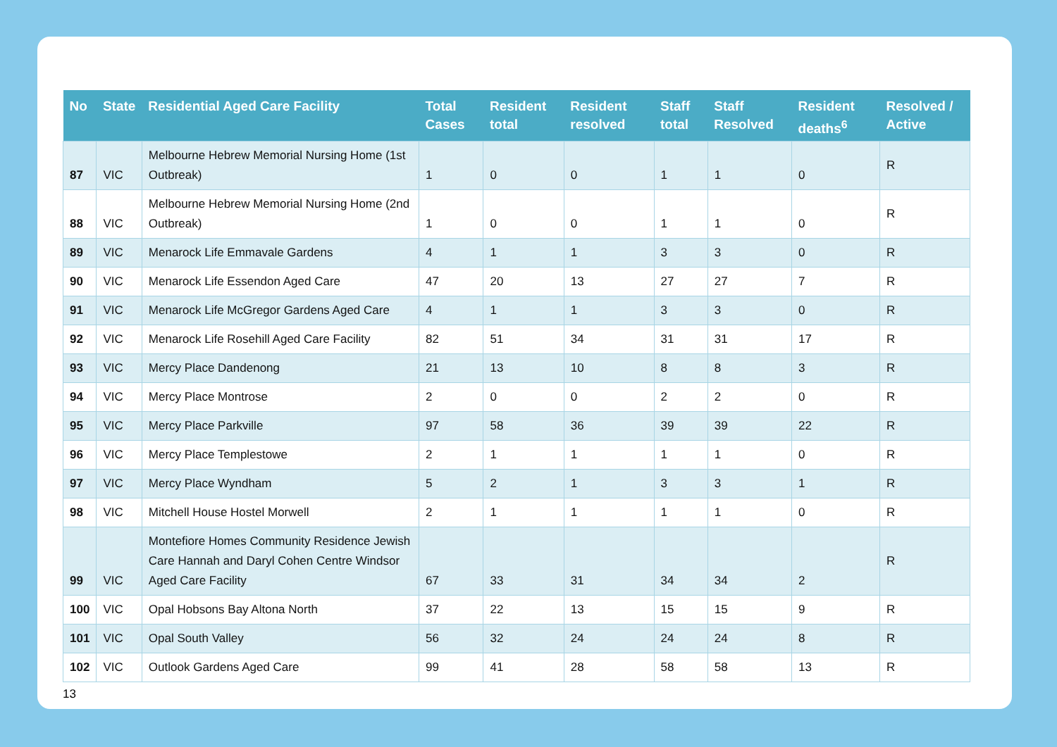| No | State | Residential Aged Care Facility | Total Cases | Resident total | Resident resolved | Staff total | Staff Resolved | Resident deaths<sup>6</sup> | Resolved / Active |
| --- | --- | --- | --- | --- | --- | --- | --- | --- | --- |
| 87 | VIC | Melbourne Hebrew Memorial Nursing Home (1st Outbreak) | 1 | 0 | 0 | 1 | 1 | 0 | R |
| 88 | VIC | Melbourne Hebrew Memorial Nursing Home (2nd Outbreak) | 1 | 0 | 0 | 1 | 1 | 0 | R |
| 89 | VIC | Menarock Life Emmavale Gardens | 4 | 1 | 1 | 3 | 3 | 0 | R |
| 90 | VIC | Menarock Life Essendon Aged Care | 47 | 20 | 13 | 27 | 27 | 7 | R |
| 91 | VIC | Menarock Life McGregor Gardens Aged Care | 4 | 1 | 1 | 3 | 3 | 0 | R |
| 92 | VIC | Menarock Life Rosehill Aged Care Facility | 82 | 51 | 34 | 31 | 31 | 17 | R |
| 93 | VIC | Mercy Place Dandenong | 21 | 13 | 10 | 8 | 8 | 3 | R |
| 94 | VIC | Mercy Place Montrose | 2 | 0 | 0 | 2 | 2 | 0 | R |
| 95 | VIC | Mercy Place Parkville | 97 | 58 | 36 | 39 | 39 | 22 | R |
| 96 | VIC | Mercy Place Templestowe | 2 | 1 | 1 | 1 | 1 | 0 | R |
| 97 | VIC | Mercy Place Wyndham | 5 | 2 | 1 | 3 | 3 | 1 | R |
| 98 | VIC | Mitchell House Hostel Morwell | 2 | 1 | 1 | 1 | 1 | 0 | R |
| 99 | VIC | Montefiore Homes Community Residence Jewish Care Hannah and Daryl Cohen Centre Windsor Aged Care Facility | 67 | 33 | 31 | 34 | 34 | 2 | R |
| 100 | VIC | Opal Hobsons Bay Altona North | 37 | 22 | 13 | 15 | 15 | 9 | R |
| 101 | VIC | Opal South Valley | 56 | 32 | 24 | 24 | 24 | 8 | R |
| 102 | VIC | Outlook Gardens Aged Care | 99 | 41 | 28 | 58 | 58 | 13 | R |
13